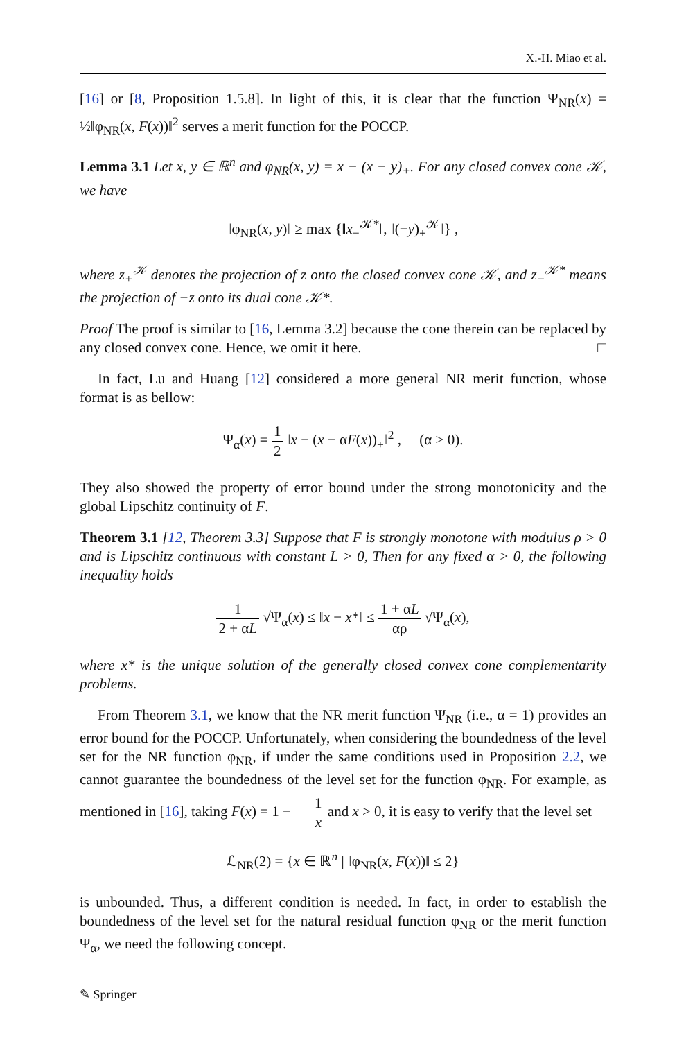X.-H. Miao et al.
[16] or [8, Proposition 1.5.8]. In light of this, it is clear that the function Ψ<sub>NR</sub>(x) = ½‖φ<sub>NR</sub>(x, F(x))‖<sup>2</sup> serves a merit function for the POCCP.
Lemma 3.1 Let x, y ∈ ℝ<sup>n</sup> and φ<sub>NR</sub>(x, y) = x − (x − y)<sub>+</sub>. For any closed convex cone 𝒦, we have
‖φ<sub>NR</sub>(x, y)‖ ≥ max {‖x<sub>−</sub><sup>𝒦*</sup>‖, ‖(−y)<sub>+</sub><sup>𝒦</sup>‖} ,
where z<sub>+</sub><sup>𝒦</sup> denotes the projection of z onto the closed convex cone 𝒦, and z<sub>−</sub><sup>𝒦*</sup> means the projection of −z onto its dual cone 𝒦*.
Proof The proof is similar to [16, Lemma 3.2] because the cone therein can be replaced by any closed convex cone. Hence, we omit it here. □
In fact, Lu and Huang [12] considered a more general NR merit function, whose format is as bellow:
Ψ<sub>α</sub>(x) = 1 2 ‖x − (x − αF(x))<sub>+</sub>‖<sup>2</sup> , (α > 0).
They also showed the property of error bound under the strong monotonicity and the global Lipschitz continuity of F.
Theorem 3.1 [12, Theorem 3.3] Suppose that F is strongly monotone with modulus ρ > 0 and is Lipschitz continuous with constant L > 0, Then for any fixed α > 0, the following inequality holds
1 2 + αL √Ψ<sub>α</sub>(x) ≤ ‖x − x*‖ ≤ 1 + αL αρ √Ψ<sub>α</sub>(x),
where x* is the unique solution of the generally closed convex cone complementarity problems.
From Theorem 3.1, we know that the NR merit function Ψ<sub>NR</sub> (i.e., α = 1) provides an error bound for the POCCP. Unfortunately, when considering the boundedness of the level set for the NR function φ<sub>NR</sub>, if under the same conditions used in Proposition 2.2, we cannot guarantee the boundedness of the level set for the function φ<sub>NR</sub>. For example, as mentioned in [16], taking F(x) = 1 − 1 x and x > 0, it is easy to verify that the level set
ℒ<sub>NR</sub>(2) = {x ∈ ℝ<sup>n</sup> | ‖φ<sub>NR</sub>(x, F(x))‖ ≤ 2}
is unbounded. Thus, a different condition is needed. In fact, in order to establish the boundedness of the level set for the natural residual function φ<sub>NR</sub> or the merit function Ψ<sub>α</sub>, we need the following concept.
✎ Springer